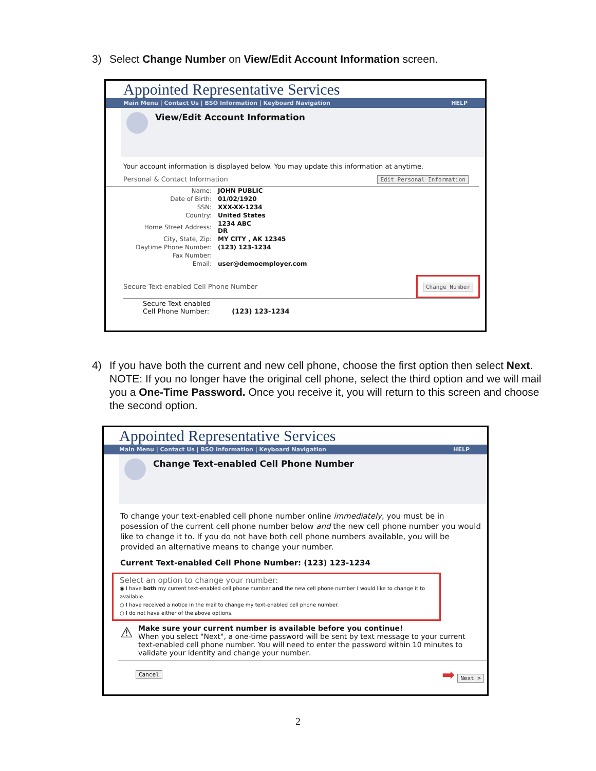3) Select Change Number on View/Edit Account Information screen.
Appointed Representative Services
Main Menu | Contact Us | BSO Information | Keyboard Navigation HELP
View/Edit Account Information
Your account information is displayed below. You may update this information at anytime.
Personal & Contact Information Edit Personal Information
| Name: | JOHN PUBLIC |
| Date of Birth: | 01/02/1920 |
| SSN: | XXX-XX-1234 |
| Country: | United States |
| Home Street Address: | 1234 ABC DR |
| City, State, Zip: | MY CITY , AK 12345 |
| Daytime Phone Number: | (123) 123-1234 |
| Fax Number: | |
| Email: | user@demoemployer.com |
Secure Text-enabled Cell Phone Number Change Number
Secure Text-enabled
Cell Phone Number: (123) 123-1234
4) If you have both the current and new cell phone, choose the first option then select Next.
NOTE: If you no longer have the original cell phone, select the third option and we will mail you a One-Time Password. Once you receive it, you will return to this screen and choose the second option.
Appointed Representative Services
Main Menu | Contact Us | BSO Information | Keyboard Navigation HELP
Change Text-enabled Cell Phone Number
To change your text-enabled cell phone number online immediately, you must be in posession of the current cell phone number below and the new cell phone number you would like to change it to. If you do not have both cell phone numbers available, you will be provided an alternative means to change your number.
Current Text-enabled Cell Phone Number: (123) 123-1234
Select an option to change your number:
◉ I have both my current text-enabled cell phone number and the new cell phone number I would like to change it to available.
○ I have received a notice in the mail to change my text-enabled cell phone number.
○ I do not have either of the above options.
⚠
Make sure your current number is available before you continue!
When you select "Next", a one-time password will be sent by text message to your current text-enabled cell phone number. You will need to enter the password within 10 minutes to validate your identity and change your number.
Cancel ➡ Next >
2